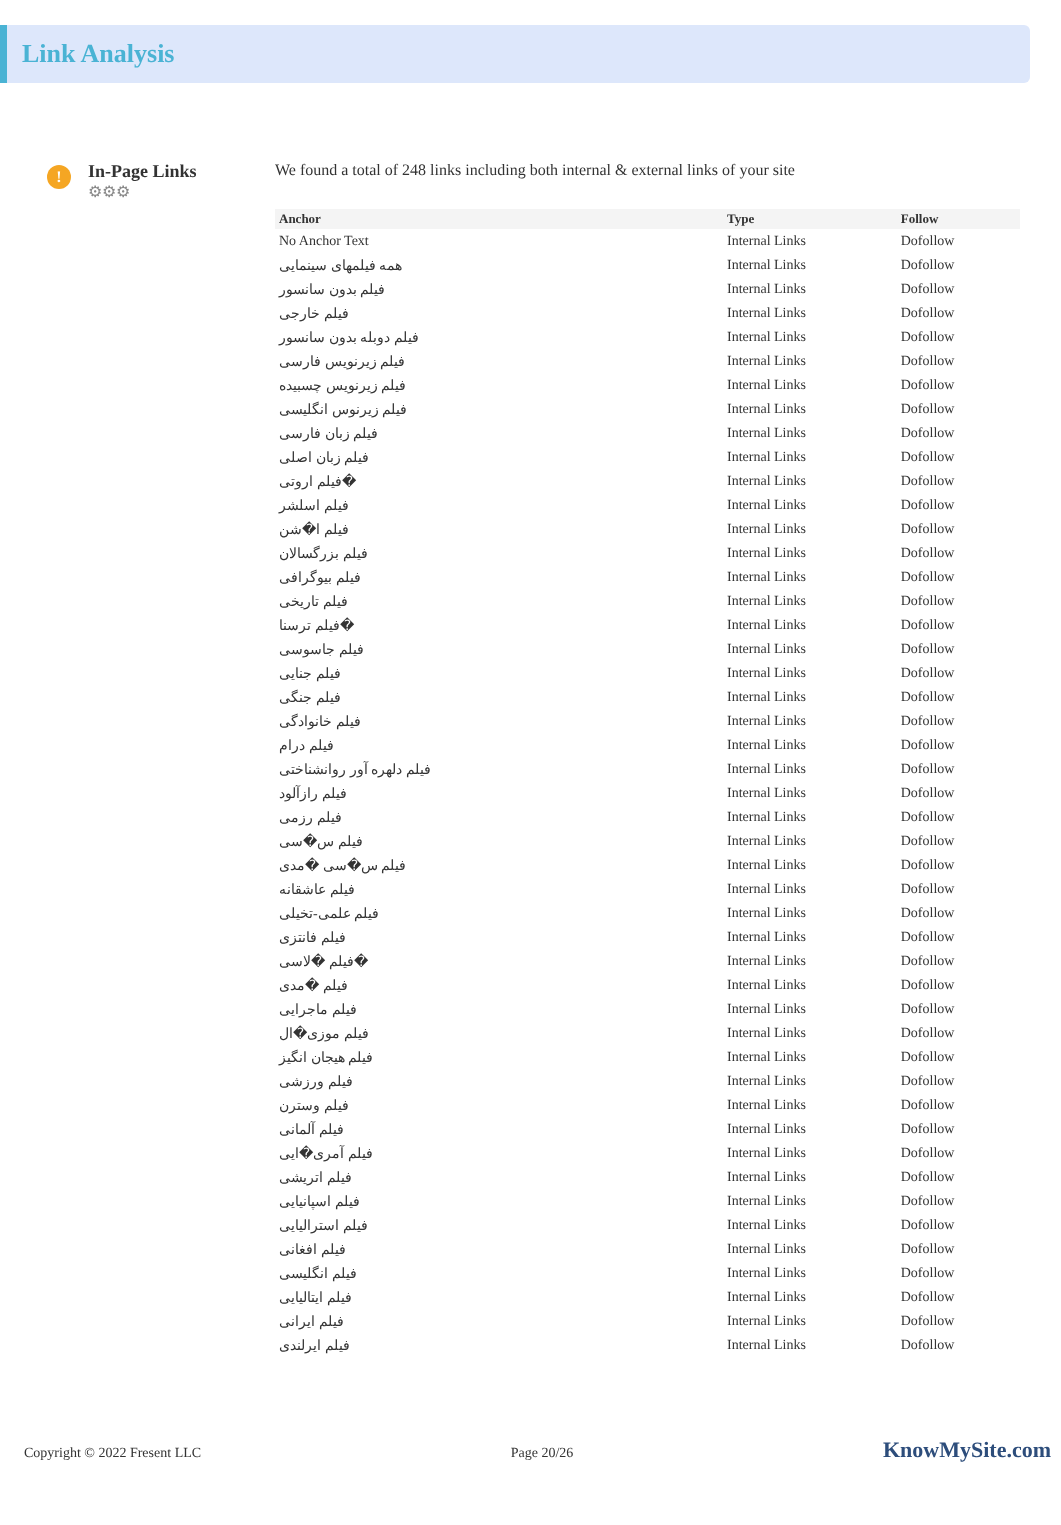Link Analysis
!
In-Page Links
⚙⚙⚙
We found a total of 248 links including both internal & external links of your site
| Anchor | Type | Follow |
| --- | --- | --- |
| No Anchor Text | Internal Links | Dofollow |
| همه فیلمهای سینمایی | Internal Links | Dofollow |
| فیلم بدون سانسور | Internal Links | Dofollow |
| فیلم خارجی | Internal Links | Dofollow |
| فیلم دوبله بدون سانسور | Internal Links | Dofollow |
| فیلم زیرنویس فارسی | Internal Links | Dofollow |
| فیلم زیرنویس چسبیده | Internal Links | Dofollow |
| فیلم زیرنوس انگلیسی | Internal Links | Dofollow |
| فیلم زبان فارسی | Internal Links | Dofollow |
| فیلم زبان اصلی | Internal Links | Dofollow |
| فیلم اروتی� | Internal Links | Dofollow |
| فیلم اسلشر | Internal Links | Dofollow |
| فیلم ا�شن | Internal Links | Dofollow |
| فیلم بزرگسالان | Internal Links | Dofollow |
| فیلم بیوگرافی | Internal Links | Dofollow |
| فیلم تاریخی | Internal Links | Dofollow |
| فیلم ترسنا� | Internal Links | Dofollow |
| فیلم جاسوسی | Internal Links | Dofollow |
| فیلم جنایی | Internal Links | Dofollow |
| فیلم جنگی | Internal Links | Dofollow |
| فیلم خانوادگی | Internal Links | Dofollow |
| فیلم درام | Internal Links | Dofollow |
| فیلم دلهره آور روانشناختی | Internal Links | Dofollow |
| فیلم رازآلود | Internal Links | Dofollow |
| فیلم رزمی | Internal Links | Dofollow |
| فیلم س�سی | Internal Links | Dofollow |
| فیلم س�سی �مدی | Internal Links | Dofollow |
| فیلم عاشقانه | Internal Links | Dofollow |
| فیلم علمی-تخیلی | Internal Links | Dofollow |
| فیلم فانتزی | Internal Links | Dofollow |
| فیلم �لاسی� | Internal Links | Dofollow |
| فیلم �مدی | Internal Links | Dofollow |
| فیلم ماجرایی | Internal Links | Dofollow |
| فیلم موزی�ال | Internal Links | Dofollow |
| فیلم هیجان انگیز | Internal Links | Dofollow |
| فیلم ورزشی | Internal Links | Dofollow |
| فیلم وسترن | Internal Links | Dofollow |
| فیلم آلمانی | Internal Links | Dofollow |
| فیلم آمری�ایی | Internal Links | Dofollow |
| فیلم اتریشی | Internal Links | Dofollow |
| فیلم اسپانیایی | Internal Links | Dofollow |
| فیلم استرالیایی | Internal Links | Dofollow |
| فیلم افغانی | Internal Links | Dofollow |
| فیلم انگلیسی | Internal Links | Dofollow |
| فیلم ایتالیایی | Internal Links | Dofollow |
| فیلم ایرانی | Internal Links | Dofollow |
| فیلم ایرلندی | Internal Links | Dofollow |
Copyright © 2022 Fresent LLC Page 20/26 KnowMySite.com